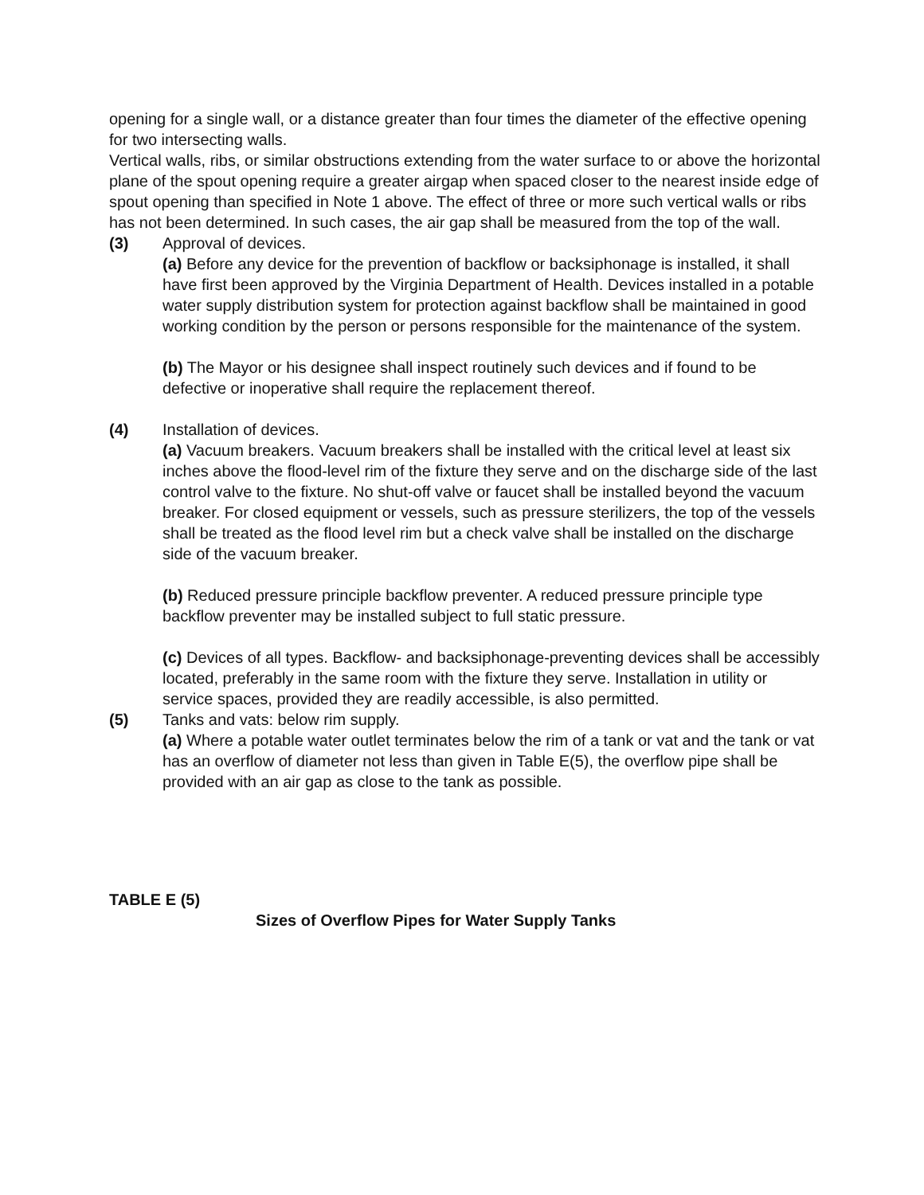opening for a single wall, or a distance greater than four times the diameter of the effective opening for two intersecting walls.
Vertical walls, ribs, or similar obstructions extending from the water surface to or above the horizontal plane of the spout opening require a greater airgap when spaced closer to the nearest inside edge of spout opening than specified in Note 1 above. The effect of three or more such vertical walls or ribs has not been determined. In such cases, the air gap shall be measured from the top of the wall.
(3) Approval of devices.
(a) Before any device for the prevention of backflow or backsiphonage is installed, it shall have first been approved by the Virginia Department of Health. Devices installed in a potable water supply distribution system for protection against backflow shall be maintained in good working condition by the person or persons responsible for the maintenance of the system.
(b) The Mayor or his designee shall inspect routinely such devices and if found to be defective or inoperative shall require the replacement thereof.
(4) Installation of devices.
(a) Vacuum breakers. Vacuum breakers shall be installed with the critical level at least six inches above the flood-level rim of the fixture they serve and on the discharge side of the last control valve to the fixture. No shut-off valve or faucet shall be installed beyond the vacuum breaker. For closed equipment or vessels, such as pressure sterilizers, the top of the vessels shall be treated as the flood level rim but a check valve shall be installed on the discharge side of the vacuum breaker.
(b) Reduced pressure principle backflow preventer. A reduced pressure principle type backflow preventer may be installed subject to full static pressure.
(c) Devices of all types. Backflow- and backsiphonage-preventing devices shall be accessibly located, preferably in the same room with the fixture they serve. Installation in utility or service spaces, provided they are readily accessible, is also permitted.
(5) Tanks and vats: below rim supply.
(a) Where a potable water outlet terminates below the rim of a tank or vat and the tank or vat has an overflow of diameter not less than given in Table E(5), the overflow pipe shall be provided with an air gap as close to the tank as possible.
TABLE E (5)
Sizes of Overflow Pipes for Water Supply Tanks